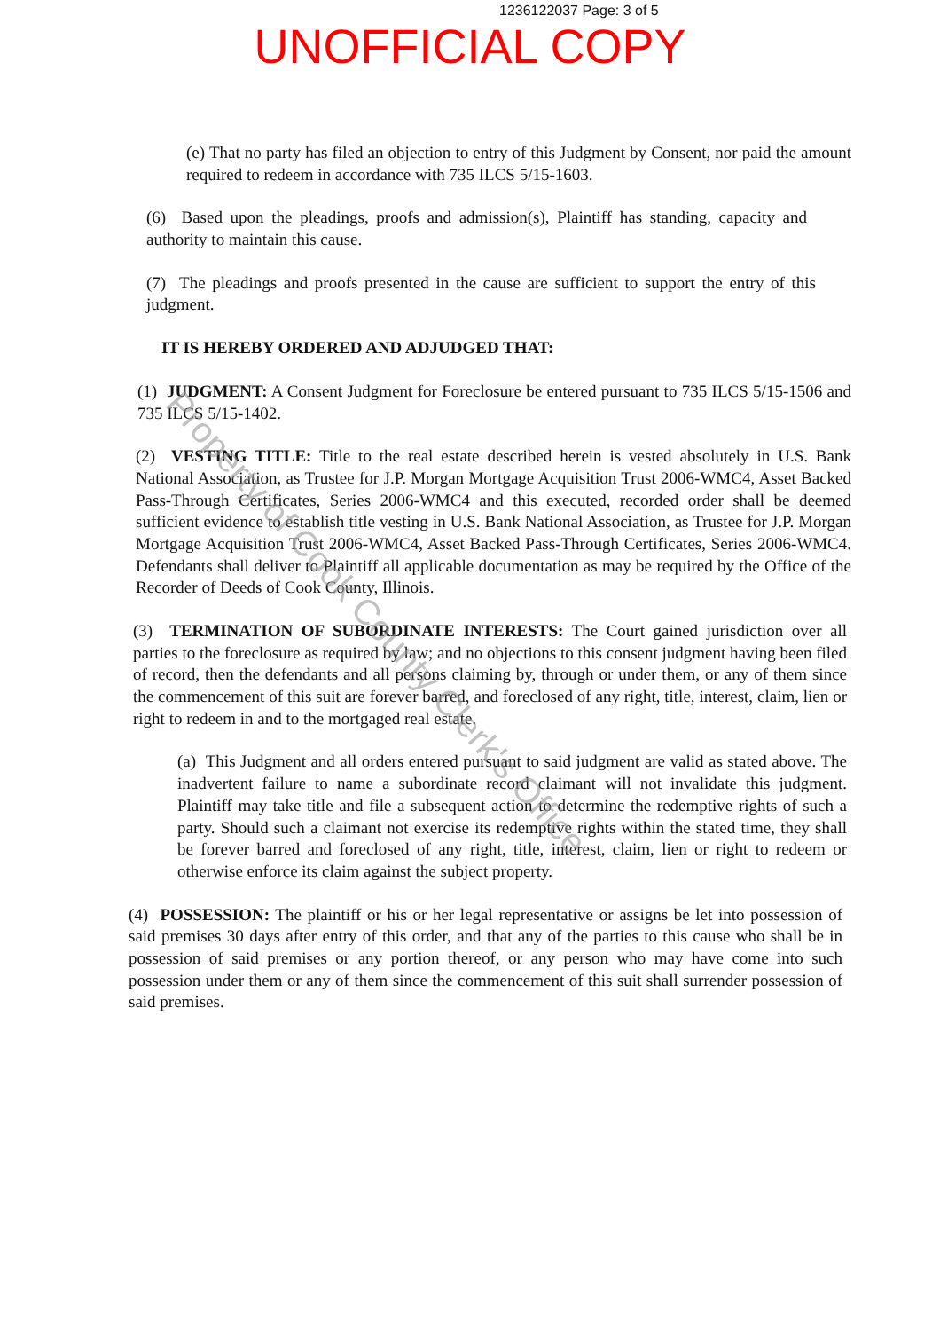1236122037 Page: 3 of 5
UNOFFICIAL COPY
(e) That no party has filed an objection to entry of this Judgment by Consent, nor paid the amount required to redeem in accordance with 735 ILCS 5/15-1603.
(6) Based upon the pleadings, proofs and admission(s), Plaintiff has standing, capacity and authority to maintain this cause.
(7) The pleadings and proofs presented in the cause are sufficient to support the entry of this judgment.
IT IS HEREBY ORDERED AND ADJUDGED THAT:
(1) JUDGMENT: A Consent Judgment for Foreclosure be entered pursuant to 735 ILCS 5/15-1506 and 735 ILCS 5/15-1402.
(2) VESTING TITLE: Title to the real estate described herein is vested absolutely in U.S. Bank National Association, as Trustee for J.P. Morgan Mortgage Acquisition Trust 2006-WMC4, Asset Backed Pass-Through Certificates, Series 2006-WMC4 and this executed, recorded order shall be deemed sufficient evidence to establish title vesting in U.S. Bank National Association, as Trustee for J.P. Morgan Mortgage Acquisition Trust 2006-WMC4, Asset Backed Pass-Through Certificates, Series 2006-WMC4. Defendants shall deliver to Plaintiff all applicable documentation as may be required by the Office of the Recorder of Deeds of Cook County, Illinois.
(3) TERMINATION OF SUBORDINATE INTERESTS: The Court gained jurisdiction over all parties to the foreclosure as required by law; and no objections to this consent judgment having been filed of record, then the defendants and all persons claiming by, through or under them, or any of them since the commencement of this suit are forever barred, and foreclosed of any right, title, interest, claim, lien or right to redeem in and to the mortgaged real estate.
(a) This Judgment and all orders entered pursuant to said judgment are valid as stated above. The inadvertent failure to name a subordinate record claimant will not invalidate this judgment. Plaintiff may take title and file a subsequent action to determine the redemptive rights of such a party. Should such a claimant not exercise its redemptive rights within the stated time, they shall be forever barred and foreclosed of any right, title, interest, claim, lien or right to redeem or otherwise enforce its claim against the subject property.
(4) POSSESSION: The plaintiff or his or her legal representative or assigns be let into possession of said premises 30 days after entry of this order, and that any of the parties to this cause who shall be in possession of said premises or any portion thereof, or any person who may have come into such possession under them or any of them since the commencement of this suit shall surrender possession of said premises.
Property of Cook County Clerk's Office